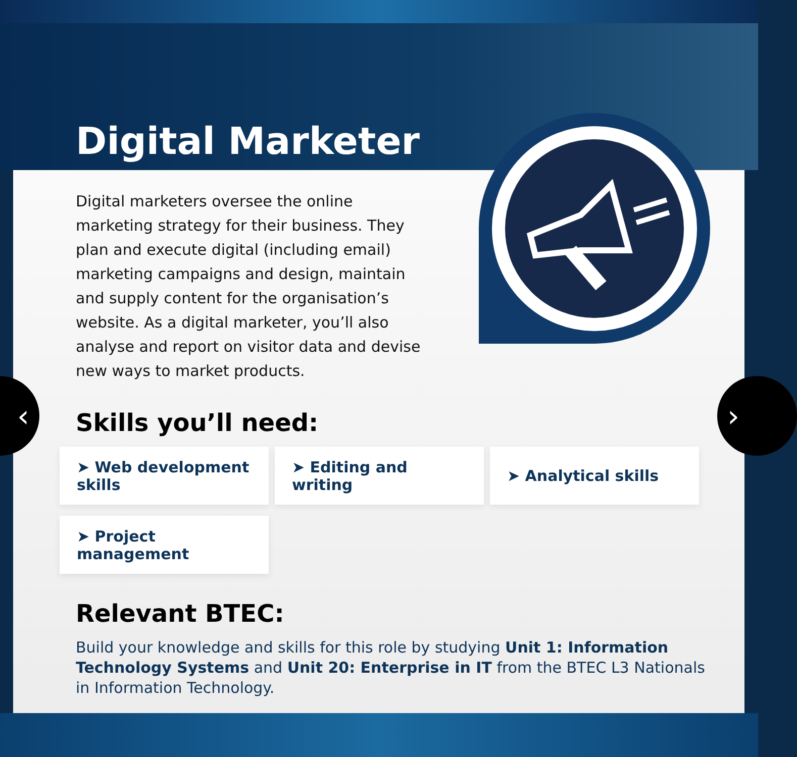Digital Marketer
‹ ›
Digital marketers oversee the online marketing strategy for their business. They plan and execute digital (including email) marketing campaigns and design, maintain and supply content for the organisation’s website. As a digital marketer, you’ll also analyse and report on visitor data and devise new ways to market products.
Skills you’ll need:
➤ Web development skills
➤ Editing and writing
➤ Analytical skills
➤ Project management
Relevant BTEC:
Build your knowledge and skills for this role by studying Unit 1: Information Technology Systems and Unit 20: Enterprise in IT from the BTEC L3 Nationals in Information Technology.